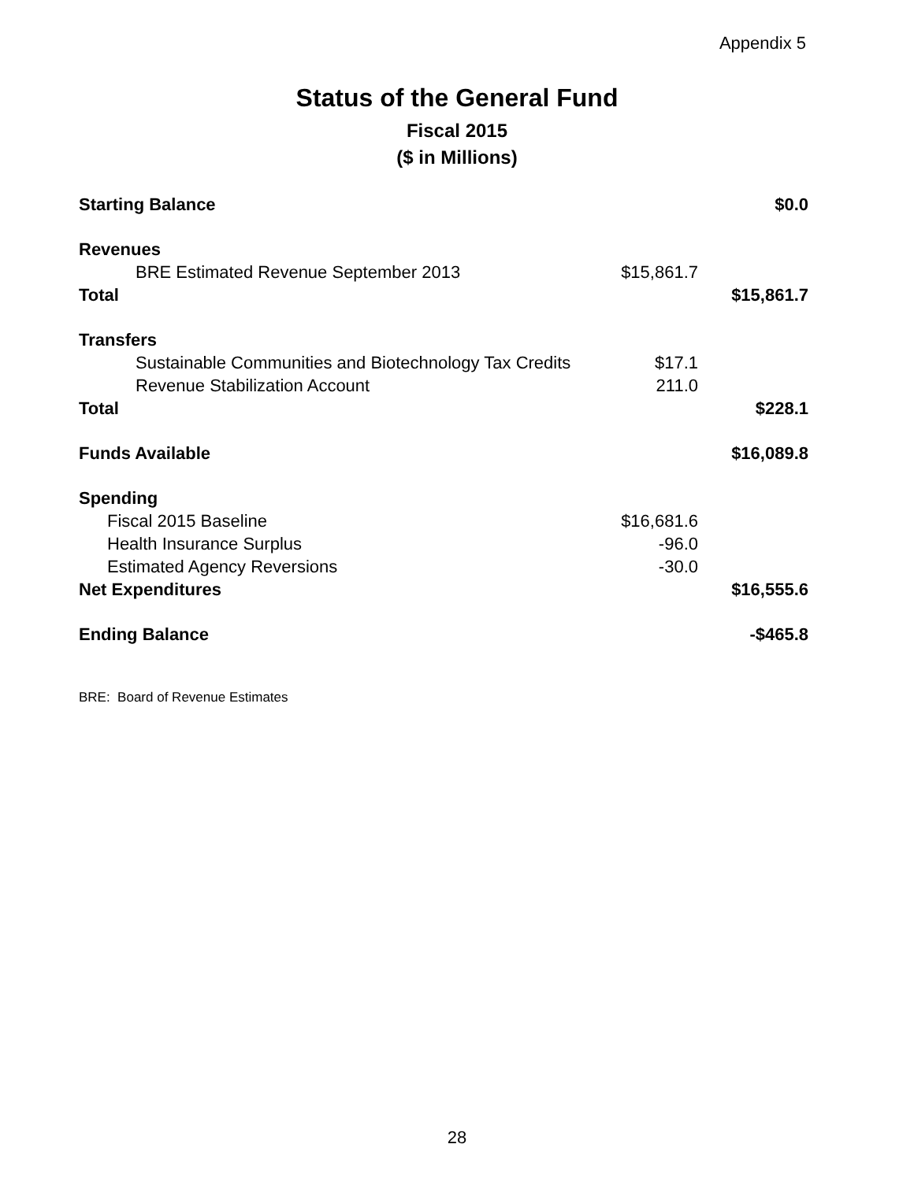Appendix 5
Status of the General Fund
Fiscal 2015
($ in Millions)
| Starting Balance | | $0.0 |
| Revenues | | |
| BRE Estimated Revenue September 2013 | $15,861.7 | |
| Total | | $15,861.7 |
| Transfers | | |
| Sustainable Communities and Biotechnology Tax Credits | $17.1 | |
| Revenue Stabilization Account | 211.0 | |
| Total | | $228.1 |
| Funds Available | | $16,089.8 |
| Spending | | |
| Fiscal 2015 Baseline | $16,681.6 | |
| Health Insurance Surplus | -96.0 | |
| Estimated Agency Reversions | -30.0 | |
| Net Expenditures | | $16,555.6 |
| Ending Balance | | -$465.8 |
BRE: Board of Revenue Estimates
28